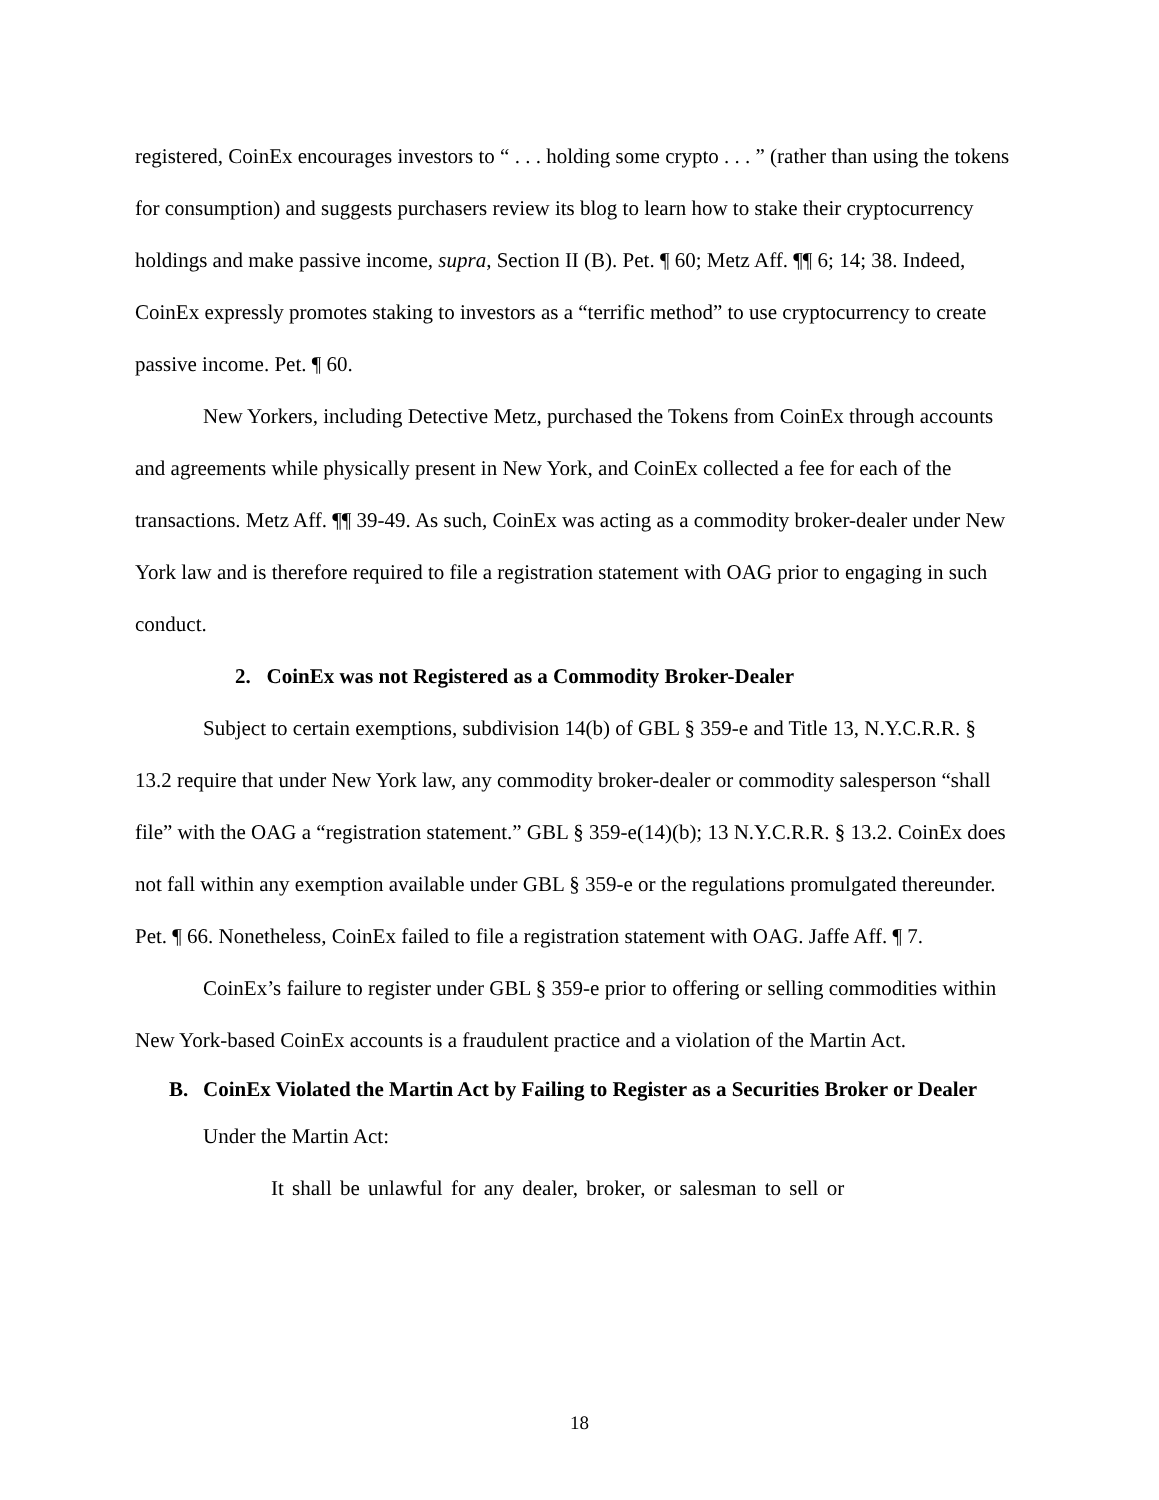registered, CoinEx encourages investors to “ . . . holding some crypto . . . ” (rather than using the tokens for consumption) and suggests purchasers review its blog to learn how to stake their cryptocurrency holdings and make passive income, supra, Section II (B). Pet. ¶ 60; Metz Aff. ¶¶ 6; 14; 38. Indeed, CoinEx expressly promotes staking to investors as a “terrific method” to use cryptocurrency to create passive income. Pet. ¶ 60.
New Yorkers, including Detective Metz, purchased the Tokens from CoinEx through accounts and agreements while physically present in New York, and CoinEx collected a fee for each of the transactions. Metz Aff. ¶¶ 39-49. As such, CoinEx was acting as a commodity broker-dealer under New York law and is therefore required to file a registration statement with OAG prior to engaging in such conduct.
2. CoinEx was not Registered as a Commodity Broker-Dealer
Subject to certain exemptions, subdivision 14(b) of GBL § 359-e and Title 13, N.Y.C.R.R. § 13.2 require that under New York law, any commodity broker-dealer or commodity salesperson “shall file” with the OAG a “registration statement.” GBL § 359-e(14)(b); 13 N.Y.C.R.R. § 13.2. CoinEx does not fall within any exemption available under GBL § 359-e or the regulations promulgated thereunder. Pet. ¶ 66. Nonetheless, CoinEx failed to file a registration statement with OAG. Jaffe Aff. ¶ 7.
CoinEx’s failure to register under GBL § 359-e prior to offering or selling commodities within New York-based CoinEx accounts is a fraudulent practice and a violation of the Martin Act.
B. CoinEx Violated the Martin Act by Failing to Register as a Securities Broker or Dealer
Under the Martin Act:
It shall be unlawful for any dealer, broker, or salesman to sell or
18